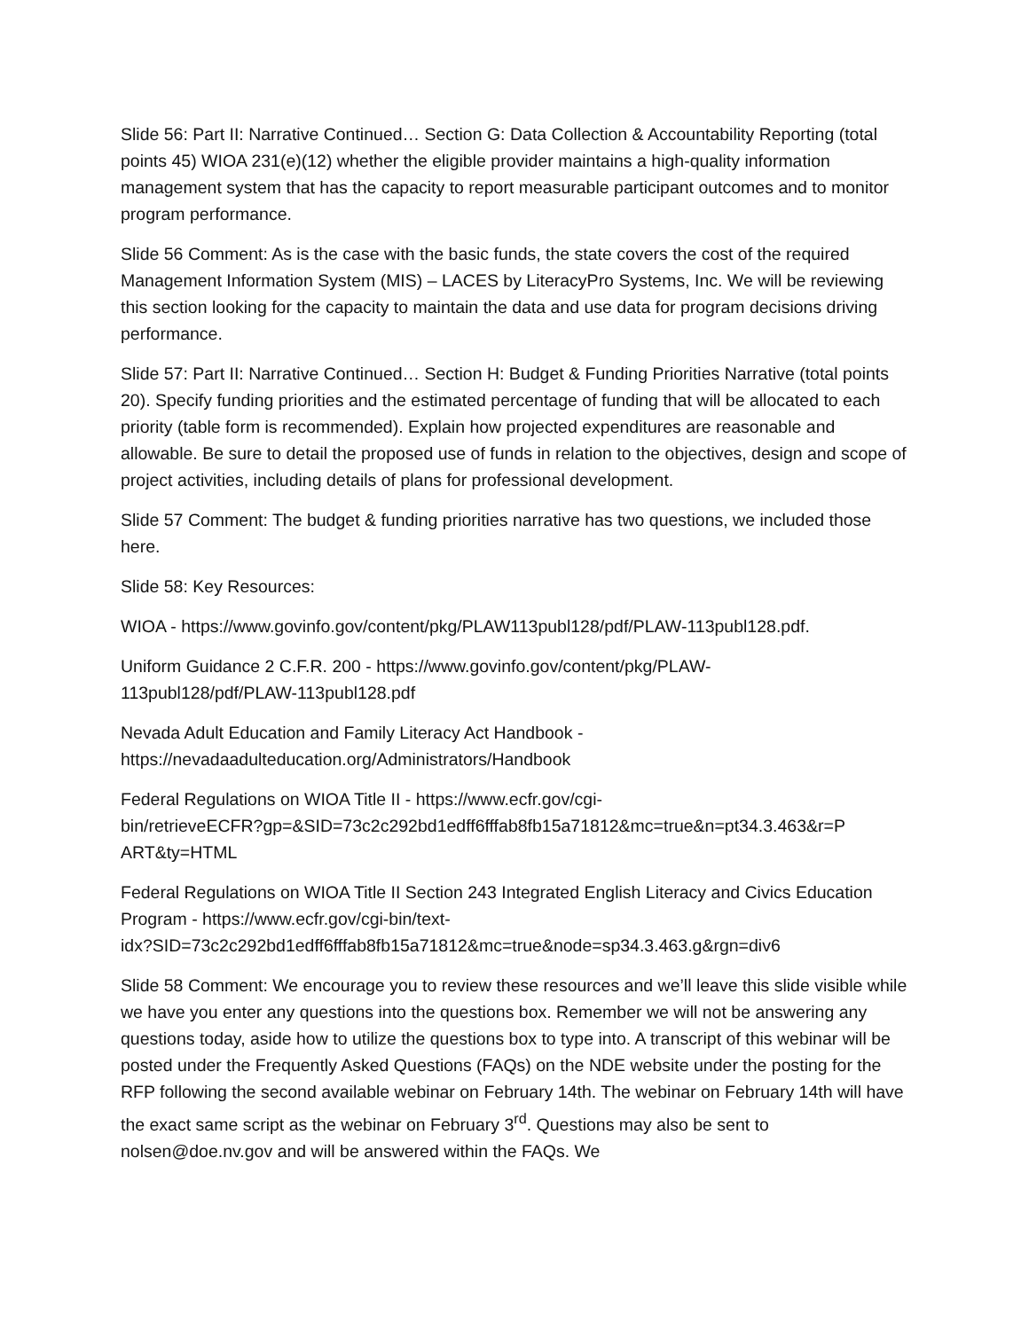Slide 56: Part II: Narrative Continued… Section G: Data Collection & Accountability Reporting (total points 45) WIOA 231(e)(12) whether the eligible provider maintains a high-quality information management system that has the capacity to report measurable participant outcomes and to monitor program performance.
Slide 56 Comment: As is the case with the basic funds, the state covers the cost of the required Management Information System (MIS) – LACES by LiteracyPro Systems, Inc. We will be reviewing this section looking for the capacity to maintain the data and use data for program decisions driving performance.
Slide 57: Part II: Narrative Continued… Section H: Budget & Funding Priorities Narrative (total points 20). Specify funding priorities and the estimated percentage of funding that will be allocated to each priority (table form is recommended). Explain how projected expenditures are reasonable and allowable. Be sure to detail the proposed use of funds in relation to the objectives, design and scope of project activities, including details of plans for professional development.
Slide 57 Comment: The budget & funding priorities narrative has two questions, we included those here.
Slide 58: Key Resources:
WIOA - https://www.govinfo.gov/content/pkg/PLAW113publ128/pdf/PLAW-113publ128.pdf.
Uniform Guidance 2 C.F.R. 200 - https://www.govinfo.gov/content/pkg/PLAW-
113publ128/pdf/PLAW-113publ128.pdf
Nevada Adult Education and Family Literacy Act Handbook -
https://nevadaadulteducation.org/Administrators/Handbook
Federal Regulations on WIOA Title II - https://www.ecfr.gov/cgi-
bin/retrieveECFR?gp=&SID=73c2c292bd1edff6fffab8fb15a71812&mc=true&n=pt34.3.463&r=P
ART&ty=HTML
Federal Regulations on WIOA Title II Section 243 Integrated English Literacy and Civics Education Program - https://www.ecfr.gov/cgi-bin/text-
idx?SID=73c2c292bd1edff6fffab8fb15a71812&mc=true&node=sp34.3.463.g&rgn=div6
Slide 58 Comment: We encourage you to review these resources and we’ll leave this slide visible while we have you enter any questions into the questions box. Remember we will not be answering any questions today, aside how to utilize the questions box to type into. A transcript of this webinar will be posted under the Frequently Asked Questions (FAQs) on the NDE website under the posting for the RFP following the second available webinar on February 14th. The webinar on February 14th will have the exact same script as the webinar on February 3<sup>rd</sup>. Questions may also be sent to nolsen@doe.nv.gov and will be answered within the FAQs. We